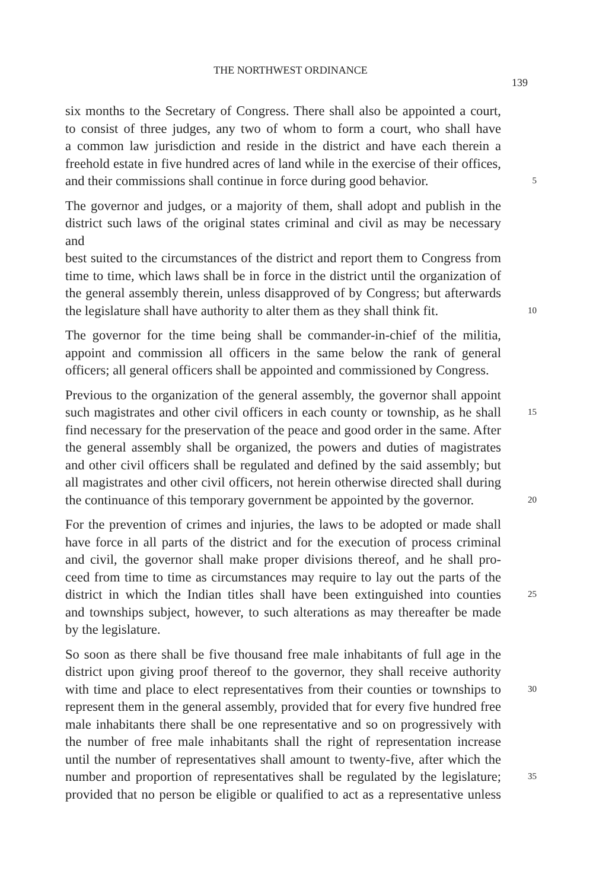THE NORTHWEST ORDINANCE 139
six months to the Secretary of Congress. There shall also be appointed a court,
to consist of three judges, any two of whom to form a court, who shall have
a common law jurisdiction and reside in the district and have each therein a
freehold estate in five hundred acres of land while in the exercise of their offices,
and their commissions shall continue in force during good behavior. 5
The governor and judges, or a majority of them, shall adopt and publish in the
district such laws of the original states criminal and civil as may be necessary and
best suited to the circumstances of the district and report them to Congress from
time to time, which laws shall be in force in the district until the organization of
the general assembly therein, unless disapproved of by Congress; but afterwards
the legislature shall have authority to alter them as they shall think fit. 10
The governor for the time being shall be commander-in-chief of the militia,
appoint and commission all officers in the same below the rank of general
officers; all general officers shall be appointed and commissioned by Congress.
Previous to the organization of the general assembly, the governor shall appoint
such magistrates and other civil officers in each county or township, as he shall 15
find necessary for the preservation of the peace and good order in the same. After
the general assembly shall be organized, the powers and duties of magistrates
and other civil officers shall be regulated and defined by the said assembly; but
all magistrates and other civil officers, not herein otherwise directed shall during
the continuance of this temporary government be appointed by the governor. 20
For the prevention of crimes and injuries, the laws to be adopted or made shall
have force in all parts of the district and for the execution of process criminal
and civil, the governor shall make proper divisions thereof, and he shall pro-
ceed from time to time as circumstances may require to lay out the parts of the
district in which the Indian titles shall have been extinguished into counties 25
and townships subject, however, to such alterations as may thereafter be made
by the legislature.
So soon as there shall be five thousand free male inhabitants of full age in the
district upon giving proof thereof to the governor, they shall receive authority
with time and place to elect representatives from their counties or townships to 30
represent them in the general assembly, provided that for every five hundred free
male inhabitants there shall be one representative and so on progressively with
the number of free male inhabitants shall the right of representation increase
until the number of representatives shall amount to twenty-five, after which the
number and proportion of representatives shall be regulated by the legislature; 35
provided that no person be eligible or qualified to act as a representative unless